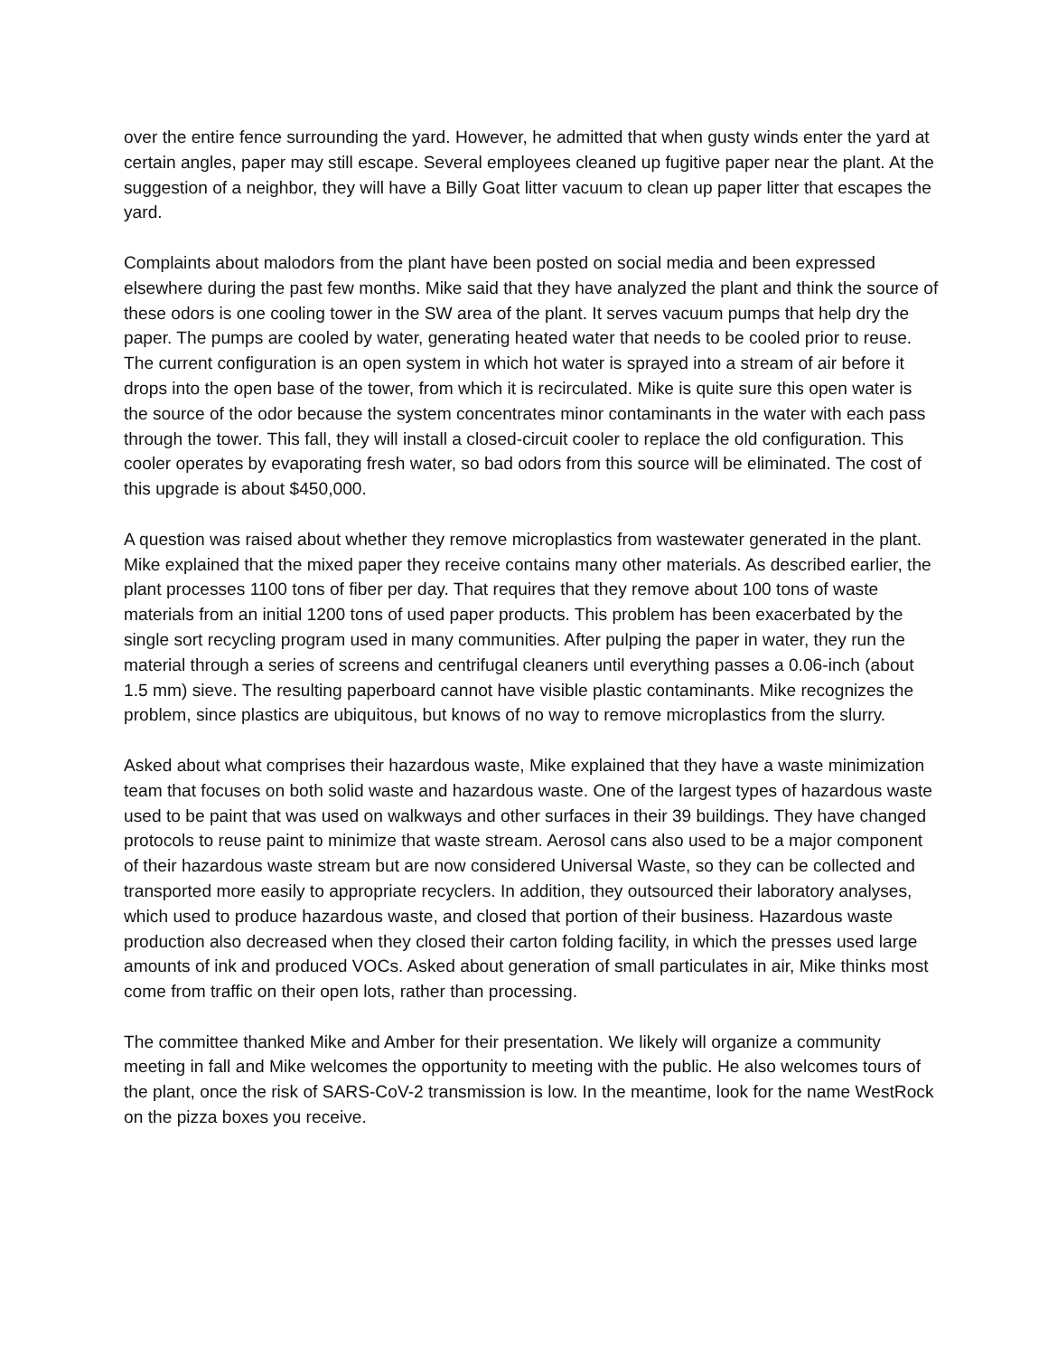over the entire fence surrounding the yard. However, he admitted that when gusty winds enter the yard at certain angles, paper may still escape. Several employees cleaned up fugitive paper near the plant. At the suggestion of a neighbor, they will have a Billy Goat litter vacuum to clean up paper litter that escapes the yard.
Complaints about malodors from the plant have been posted on social media and been expressed elsewhere during the past few months. Mike said that they have analyzed the plant and think the source of these odors is one cooling tower in the SW area of the plant. It serves vacuum pumps that help dry the paper. The pumps are cooled by water, generating heated water that needs to be cooled prior to reuse. The current configuration is an open system in which hot water is sprayed into a stream of air before it drops into the open base of the tower, from which it is recirculated. Mike is quite sure this open water is the source of the odor because the system concentrates minor contaminants in the water with each pass through the tower. This fall, they will install a closed-circuit cooler to replace the old configuration. This cooler operates by evaporating fresh water, so bad odors from this source will be eliminated. The cost of this upgrade is about $450,000.
A question was raised about whether they remove microplastics from wastewater generated in the plant. Mike explained that the mixed paper they receive contains many other materials. As described earlier, the plant processes 1100 tons of fiber per day. That requires that they remove about 100 tons of waste materials from an initial 1200 tons of used paper products. This problem has been exacerbated by the single sort recycling program used in many communities. After pulping the paper in water, they run the material through a series of screens and centrifugal cleaners until everything passes a 0.06-inch (about 1.5 mm) sieve. The resulting paperboard cannot have visible plastic contaminants. Mike recognizes the problem, since plastics are ubiquitous, but knows of no way to remove microplastics from the slurry.
Asked about what comprises their hazardous waste, Mike explained that they have a waste minimization team that focuses on both solid waste and hazardous waste. One of the largest types of hazardous waste used to be paint that was used on walkways and other surfaces in their 39 buildings. They have changed protocols to reuse paint to minimize that waste stream. Aerosol cans also used to be a major component of their hazardous waste stream but are now considered Universal Waste, so they can be collected and transported more easily to appropriate recyclers. In addition, they outsourced their laboratory analyses, which used to produce hazardous waste, and closed that portion of their business. Hazardous waste production also decreased when they closed their carton folding facility, in which the presses used large amounts of ink and produced VOCs. Asked about generation of small particulates in air, Mike thinks most come from traffic on their open lots, rather than processing.
The committee thanked Mike and Amber for their presentation. We likely will organize a community meeting in fall and Mike welcomes the opportunity to meeting with the public. He also welcomes tours of the plant, once the risk of SARS-CoV-2 transmission is low. In the meantime, look for the name WestRock on the pizza boxes you receive.